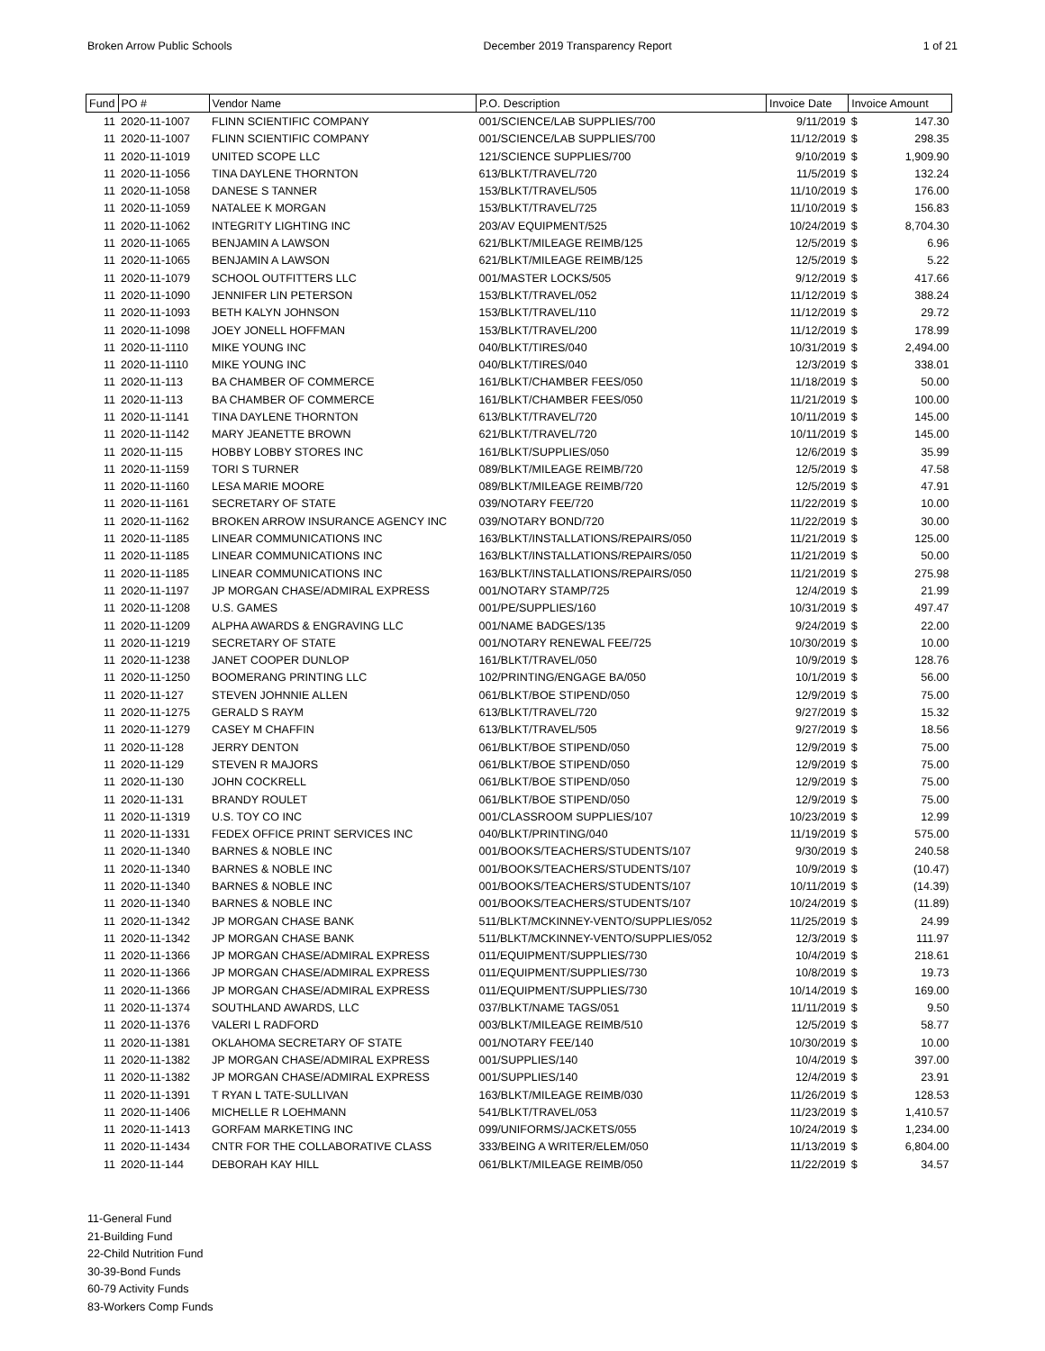Broken Arrow Public Schools December 2019 Transparency Report 1 of 21
| Fund | PO # | Vendor Name | P.O. Description | Invoice Date | Invoice Amount | |
| --- | --- | --- | --- | --- | --- | --- |
| 11 | 2020-11-1007 | FLINN SCIENTIFIC COMPANY | 001/SCIENCE/LAB SUPPLIES/700 | 9/11/2019 | $ | 147.30 |
| 11 | 2020-11-1007 | FLINN SCIENTIFIC COMPANY | 001/SCIENCE/LAB SUPPLIES/700 | 11/12/2019 | $ | 298.35 |
| 11 | 2020-11-1019 | UNITED SCOPE LLC | 121/SCIENCE SUPPLIES/700 | 9/10/2019 | $ | 1,909.90 |
| 11 | 2020-11-1056 | TINA DAYLENE THORNTON | 613/BLKT/TRAVEL/720 | 11/5/2019 | $ | 132.24 |
| 11 | 2020-11-1058 | DANESE S TANNER | 153/BLKT/TRAVEL/505 | 11/10/2019 | $ | 176.00 |
| 11 | 2020-11-1059 | NATALEE K MORGAN | 153/BLKT/TRAVEL/725 | 11/10/2019 | $ | 156.83 |
| 11 | 2020-11-1062 | INTEGRITY LIGHTING INC | 203/AV EQUIPMENT/525 | 10/24/2019 | $ | 8,704.30 |
| 11 | 2020-11-1065 | BENJAMIN A LAWSON | 621/BLKT/MILEAGE REIMB/125 | 12/5/2019 | $ | 6.96 |
| 11 | 2020-11-1065 | BENJAMIN A LAWSON | 621/BLKT/MILEAGE REIMB/125 | 12/5/2019 | $ | 5.22 |
| 11 | 2020-11-1079 | SCHOOL OUTFITTERS LLC | 001/MASTER LOCKS/505 | 9/12/2019 | $ | 417.66 |
| 11 | 2020-11-1090 | JENNIFER LIN PETERSON | 153/BLKT/TRAVEL/052 | 11/12/2019 | $ | 388.24 |
| 11 | 2020-11-1093 | BETH KALYN JOHNSON | 153/BLKT/TRAVEL/110 | 11/12/2019 | $ | 29.72 |
| 11 | 2020-11-1098 | JOEY JONELL HOFFMAN | 153/BLKT/TRAVEL/200 | 11/12/2019 | $ | 178.99 |
| 11 | 2020-11-1110 | MIKE YOUNG INC | 040/BLKT/TIRES/040 | 10/31/2019 | $ | 2,494.00 |
| 11 | 2020-11-1110 | MIKE YOUNG INC | 040/BLKT/TIRES/040 | 12/3/2019 | $ | 338.01 |
| 11 | 2020-11-113 | BA CHAMBER OF COMMERCE | 161/BLKT/CHAMBER FEES/050 | 11/18/2019 | $ | 50.00 |
| 11 | 2020-11-113 | BA CHAMBER OF COMMERCE | 161/BLKT/CHAMBER FEES/050 | 11/21/2019 | $ | 100.00 |
| 11 | 2020-11-1141 | TINA DAYLENE THORNTON | 613/BLKT/TRAVEL/720 | 10/11/2019 | $ | 145.00 |
| 11 | 2020-11-1142 | MARY JEANETTE BROWN | 621/BLKT/TRAVEL/720 | 10/11/2019 | $ | 145.00 |
| 11 | 2020-11-115 | HOBBY LOBBY STORES INC | 161/BLKT/SUPPLIES/050 | 12/6/2019 | $ | 35.99 |
| 11 | 2020-11-1159 | TORI S TURNER | 089/BLKT/MILEAGE REIMB/720 | 12/5/2019 | $ | 47.58 |
| 11 | 2020-11-1160 | LESA MARIE MOORE | 089/BLKT/MILEAGE REIMB/720 | 12/5/2019 | $ | 47.91 |
| 11 | 2020-11-1161 | SECRETARY OF STATE | 039/NOTARY FEE/720 | 11/22/2019 | $ | 10.00 |
| 11 | 2020-11-1162 | BROKEN ARROW INSURANCE AGENCY INC | 039/NOTARY BOND/720 | 11/22/2019 | $ | 30.00 |
| 11 | 2020-11-1185 | LINEAR COMMUNICATIONS INC | 163/BLKT/INSTALLATIONS/REPAIRS/050 | 11/21/2019 | $ | 125.00 |
| 11 | 2020-11-1185 | LINEAR COMMUNICATIONS INC | 163/BLKT/INSTALLATIONS/REPAIRS/050 | 11/21/2019 | $ | 50.00 |
| 11 | 2020-11-1185 | LINEAR COMMUNICATIONS INC | 163/BLKT/INSTALLATIONS/REPAIRS/050 | 11/21/2019 | $ | 275.98 |
| 11 | 2020-11-1197 | JP MORGAN CHASE/ADMIRAL EXPRESS | 001/NOTARY STAMP/725 | 12/4/2019 | $ | 21.99 |
| 11 | 2020-11-1208 | U.S. GAMES | 001/PE/SUPPLIES/160 | 10/31/2019 | $ | 497.47 |
| 11 | 2020-11-1209 | ALPHA AWARDS & ENGRAVING LLC | 001/NAME BADGES/135 | 9/24/2019 | $ | 22.00 |
| 11 | 2020-11-1219 | SECRETARY OF STATE | 001/NOTARY RENEWAL FEE/725 | 10/30/2019 | $ | 10.00 |
| 11 | 2020-11-1238 | JANET COOPER DUNLOP | 161/BLKT/TRAVEL/050 | 10/9/2019 | $ | 128.76 |
| 11 | 2020-11-1250 | BOOMERANG PRINTING LLC | 102/PRINTING/ENGAGE BA/050 | 10/1/2019 | $ | 56.00 |
| 11 | 2020-11-127 | STEVEN JOHNNIE ALLEN | 061/BLKT/BOE STIPEND/050 | 12/9/2019 | $ | 75.00 |
| 11 | 2020-11-1275 | GERALD S RAYM | 613/BLKT/TRAVEL/720 | 9/27/2019 | $ | 15.32 |
| 11 | 2020-11-1279 | CASEY M CHAFFIN | 613/BLKT/TRAVEL/505 | 9/27/2019 | $ | 18.56 |
| 11 | 2020-11-128 | JERRY DENTON | 061/BLKT/BOE STIPEND/050 | 12/9/2019 | $ | 75.00 |
| 11 | 2020-11-129 | STEVEN R MAJORS | 061/BLKT/BOE STIPEND/050 | 12/9/2019 | $ | 75.00 |
| 11 | 2020-11-130 | JOHN COCKRELL | 061/BLKT/BOE STIPEND/050 | 12/9/2019 | $ | 75.00 |
| 11 | 2020-11-131 | BRANDY ROULET | 061/BLKT/BOE STIPEND/050 | 12/9/2019 | $ | 75.00 |
| 11 | 2020-11-1319 | U.S. TOY CO INC | 001/CLASSROOM SUPPLIES/107 | 10/23/2019 | $ | 12.99 |
| 11 | 2020-11-1331 | FEDEX OFFICE PRINT SERVICES INC | 040/BLKT/PRINTING/040 | 11/19/2019 | $ | 575.00 |
| 11 | 2020-11-1340 | BARNES & NOBLE INC | 001/BOOKS/TEACHERS/STUDENTS/107 | 9/30/2019 | $ | 240.58 |
| 11 | 2020-11-1340 | BARNES & NOBLE INC | 001/BOOKS/TEACHERS/STUDENTS/107 | 10/9/2019 | $ | (10.47) |
| 11 | 2020-11-1340 | BARNES & NOBLE INC | 001/BOOKS/TEACHERS/STUDENTS/107 | 10/11/2019 | $ | (14.39) |
| 11 | 2020-11-1340 | BARNES & NOBLE INC | 001/BOOKS/TEACHERS/STUDENTS/107 | 10/24/2019 | $ | (11.89) |
| 11 | 2020-11-1342 | JP MORGAN CHASE BANK | 511/BLKT/MCKINNEY-VENTO/SUPPLIES/052 | 11/25/2019 | $ | 24.99 |
| 11 | 2020-11-1342 | JP MORGAN CHASE BANK | 511/BLKT/MCKINNEY-VENTO/SUPPLIES/052 | 12/3/2019 | $ | 111.97 |
| 11 | 2020-11-1366 | JP MORGAN CHASE/ADMIRAL EXPRESS | 011/EQUIPMENT/SUPPLIES/730 | 10/4/2019 | $ | 218.61 |
| 11 | 2020-11-1366 | JP MORGAN CHASE/ADMIRAL EXPRESS | 011/EQUIPMENT/SUPPLIES/730 | 10/8/2019 | $ | 19.73 |
| 11 | 2020-11-1366 | JP MORGAN CHASE/ADMIRAL EXPRESS | 011/EQUIPMENT/SUPPLIES/730 | 10/14/2019 | $ | 169.00 |
| 11 | 2020-11-1374 | SOUTHLAND AWARDS, LLC | 037/BLKT/NAME TAGS/051 | 11/11/2019 | $ | 9.50 |
| 11 | 2020-11-1376 | VALERI L RADFORD | 003/BLKT/MILEAGE REIMB/510 | 12/5/2019 | $ | 58.77 |
| 11 | 2020-11-1381 | OKLAHOMA SECRETARY OF STATE | 001/NOTARY FEE/140 | 10/30/2019 | $ | 10.00 |
| 11 | 2020-11-1382 | JP MORGAN CHASE/ADMIRAL EXPRESS | 001/SUPPLIES/140 | 10/4/2019 | $ | 397.00 |
| 11 | 2020-11-1382 | JP MORGAN CHASE/ADMIRAL EXPRESS | 001/SUPPLIES/140 | 12/4/2019 | $ | 23.91 |
| 11 | 2020-11-1391 | T RYAN L TATE-SULLIVAN | 163/BLKT/MILEAGE REIMB/030 | 11/26/2019 | $ | 128.53 |
| 11 | 2020-11-1406 | MICHELLE R LOEHMANN | 541/BLKT/TRAVEL/053 | 11/23/2019 | $ | 1,410.57 |
| 11 | 2020-11-1413 | GORFAM MARKETING INC | 099/UNIFORMS/JACKETS/055 | 10/24/2019 | $ | 1,234.00 |
| 11 | 2020-11-1434 | CNTR FOR THE COLLABORATIVE CLASS | 333/BEING A WRITER/ELEM/050 | 11/13/2019 | $ | 6,804.00 |
| 11 | 2020-11-144 | DEBORAH KAY HILL | 061/BLKT/MILEAGE REIMB/050 | 11/22/2019 | $ | 34.57 |
11-General Fund
21-Building Fund
22-Child Nutrition Fund
30-39-Bond Funds
60-79 Activity Funds
83-Workers Comp Funds